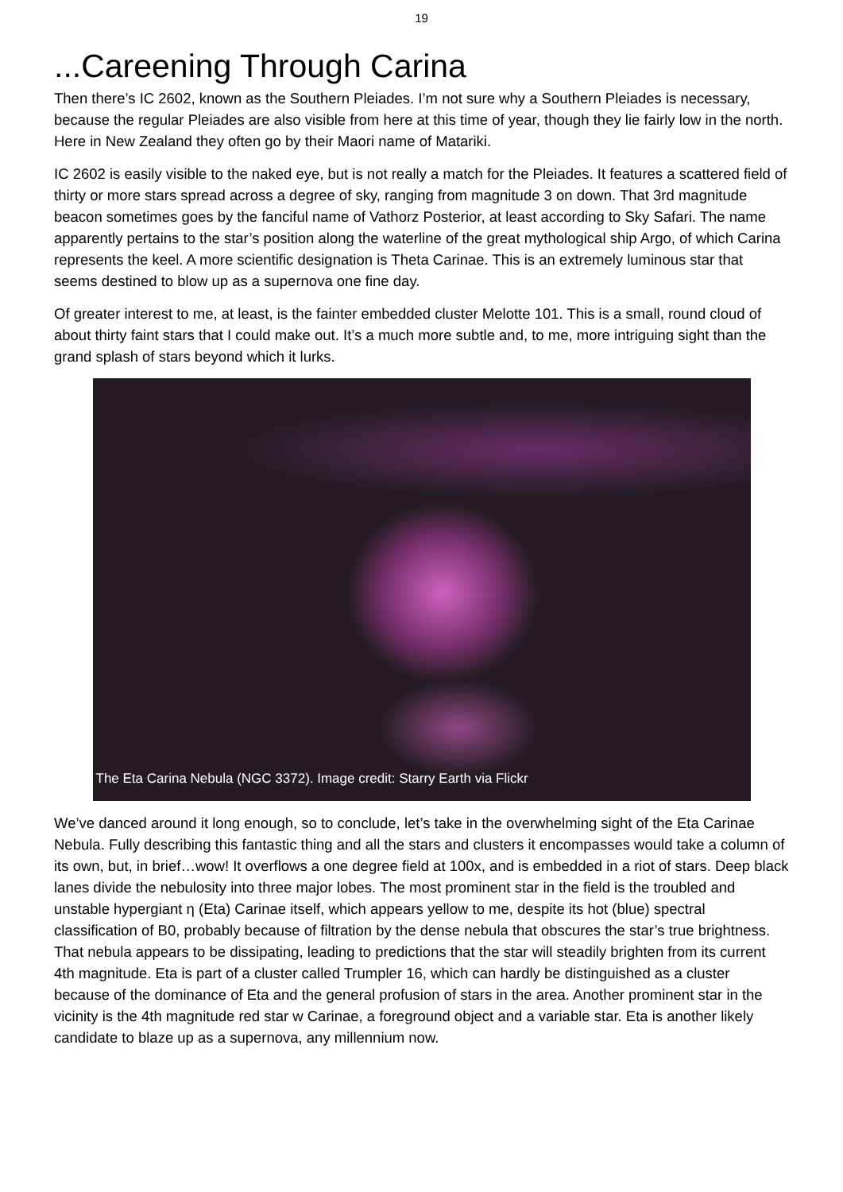19
...Careening Through Carina
Then there’s IC 2602, known as the Southern Pleiades. I’m not sure why a Southern Pleiades is necessary, because the regular Pleiades are also visible from here at this time of year, though they lie fairly low in the north. Here in New Zealand they often go by their Maori name of Matariki.
IC 2602 is easily visible to the naked eye, but is not really a match for the Pleiades. It features a scattered field of thirty or more stars spread across a degree of sky, ranging from magnitude 3 on down. That 3rd magnitude beacon sometimes goes by the fanciful name of Vathorz Posterior, at least according to Sky Safari. The name apparently pertains to the star’s position along the waterline of the great mythological ship Argo, of which Carina represents the keel. A more scientific designation is Theta Carinae. This is an extremely luminous star that seems destined to blow up as a supernova one fine day.
Of greater interest to me, at least, is the fainter embedded cluster Melotte 101. This is a small, round cloud of about thirty faint stars that I could make out. It’s a much more subtle and, to me, more intriguing sight than the grand splash of stars beyond which it lurks.
The Eta Carina Nebula (NGC 3372). Image credit: Starry Earth via Flickr
We’ve danced around it long enough, so to conclude, let’s take in the overwhelming sight of the Eta Carinae Nebula. Fully describing this fantastic thing and all the stars and clusters it encompasses would take a column of its own, but, in brief…wow! It overflows a one degree field at 100x, and is embedded in a riot of stars. Deep black lanes divide the nebulosity into three major lobes. The most prominent star in the field is the troubled and unstable hypergiant η (Eta) Carinae itself, which appears yellow to me, despite its hot (blue) spectral classification of B0, probably because of filtration by the dense nebula that obscures the star’s true brightness. That nebula appears to be dissipating, leading to predictions that the star will steadily brighten from its current 4th magnitude. Eta is part of a cluster called Trumpler 16, which can hardly be distinguished as a cluster because of the dominance of Eta and the general profusion of stars in the area. Another prominent star in the vicinity is the 4th magnitude red star w Carinae, a foreground object and a variable star. Eta is another likely candidate to blaze up as a supernova, any millennium now.